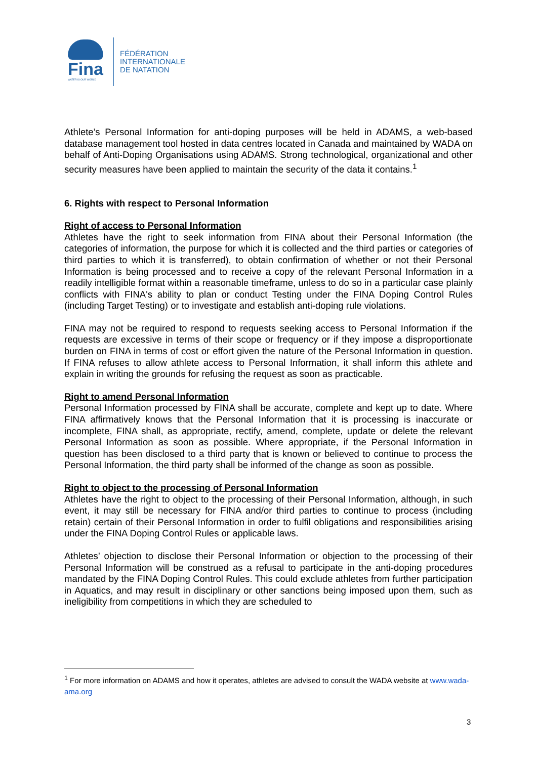Fina
WATER IS OUR WORLD
FÉDÉRATION
INTERNATIONALE
DE NATATION
Athlete’s Personal Information for anti-doping purposes will be held in ADAMS, a web-based database management tool hosted in data centres located in Canada and maintained by WADA on behalf of Anti-Doping Organisations using ADAMS. Strong technological, organizational and other security measures have been applied to maintain the security of the data it contains.<sup>1</sup>
6. Rights with respect to Personal Information
Right of access to Personal Information
Athletes have the right to seek information from FINA about their Personal Information (the categories of information, the purpose for which it is collected and the third parties or categories of third parties to which it is transferred), to obtain confirmation of whether or not their Personal Information is being processed and to receive a copy of the relevant Personal Information in a readily intelligible format within a reasonable timeframe, unless to do so in a particular case plainly conflicts with FINA's ability to plan or conduct Testing under the FINA Doping Control Rules (including Target Testing) or to investigate and establish anti-doping rule violations.
FINA may not be required to respond to requests seeking access to Personal Information if the requests are excessive in terms of their scope or frequency or if they impose a disproportionate burden on FINA in terms of cost or effort given the nature of the Personal Information in question. If FINA refuses to allow athlete access to Personal Information, it shall inform this athlete and explain in writing the grounds for refusing the request as soon as practicable.
Right to amend Personal Information
Personal Information processed by FINA shall be accurate, complete and kept up to date. Where FINA affirmatively knows that the Personal Information that it is processing is inaccurate or incomplete, FINA shall, as appropriate, rectify, amend, complete, update or delete the relevant Personal Information as soon as possible. Where appropriate, if the Personal Information in question has been disclosed to a third party that is known or believed to continue to process the Personal Information, the third party shall be informed of the change as soon as possible.
Right to object to the processing of Personal Information
Athletes have the right to object to the processing of their Personal Information, although, in such event, it may still be necessary for FINA and/or third parties to continue to process (including retain) certain of their Personal Information in order to fulfil obligations and responsibilities arising under the FINA Doping Control Rules or applicable laws.
Athletes’ objection to disclose their Personal Information or objection to the processing of their Personal Information will be construed as a refusal to participate in the anti-doping procedures mandated by the FINA Doping Control Rules. This could exclude athletes from further participation in Aquatics, and may result in disciplinary or other sanctions being imposed upon them, such as ineligibility from competitions in which they are scheduled to
<sup>1</sup> For more information on ADAMS and how it operates, athletes are advised to consult the WADA website at www.wada-ama.org
3